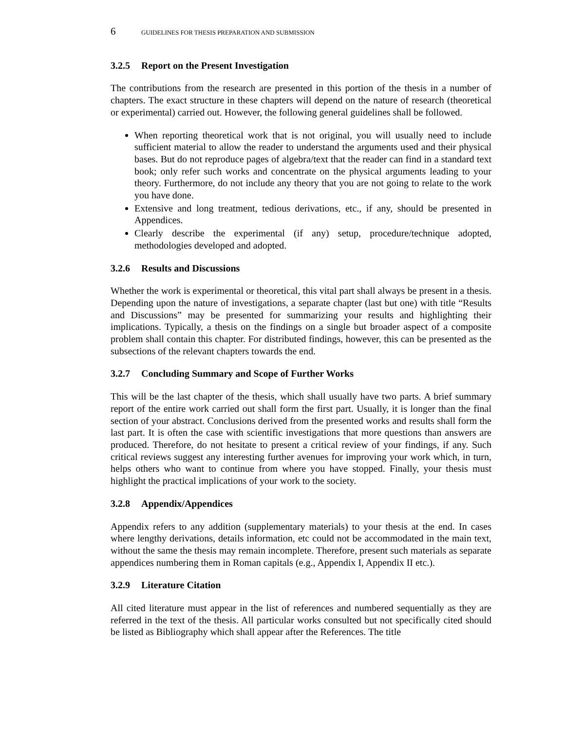6 GUIDELINES FOR THESIS PREPARATION AND SUBMISSION
3.2.5 Report on the Present Investigation
The contributions from the research are presented in this portion of the thesis in a number of chapters. The exact structure in these chapters will depend on the nature of research (theoretical or experimental) carried out. However, the following general guidelines shall be followed.
When reporting theoretical work that is not original, you will usually need to include sufficient material to allow the reader to understand the arguments used and their physical bases. But do not reproduce pages of algebra/text that the reader can find in a standard text book; only refer such works and concentrate on the physical arguments leading to your theory. Furthermore, do not include any theory that you are not going to relate to the work you have done.
Extensive and long treatment, tedious derivations, etc., if any, should be presented in Appendices.
Clearly describe the experimental (if any) setup, procedure/technique adopted, methodologies developed and adopted.
3.2.6 Results and Discussions
Whether the work is experimental or theoretical, this vital part shall always be present in a thesis. Depending upon the nature of investigations, a separate chapter (last but one) with title “Results and Discussions” may be presented for summarizing your results and highlighting their implications. Typically, a thesis on the findings on a single but broader aspect of a composite problem shall contain this chapter. For distributed findings, however, this can be presented as the subsections of the relevant chapters towards the end.
3.2.7 Concluding Summary and Scope of Further Works
This will be the last chapter of the thesis, which shall usually have two parts. A brief summary report of the entire work carried out shall form the first part. Usually, it is longer than the final section of your abstract. Conclusions derived from the presented works and results shall form the last part. It is often the case with scientific investigations that more questions than answers are produced. Therefore, do not hesitate to present a critical review of your findings, if any. Such critical reviews suggest any interesting further avenues for improving your work which, in turn, helps others who want to continue from where you have stopped. Finally, your thesis must highlight the practical implications of your work to the society.
3.2.8 Appendix/Appendices
Appendix refers to any addition (supplementary materials) to your thesis at the end. In cases where lengthy derivations, details information, etc could not be accommodated in the main text, without the same the thesis may remain incomplete. Therefore, present such materials as separate appendices numbering them in Roman capitals (e.g., Appendix I, Appendix II etc.).
3.2.9 Literature Citation
All cited literature must appear in the list of references and numbered sequentially as they are referred in the text of the thesis. All particular works consulted but not specifically cited should be listed as Bibliography which shall appear after the References. The title